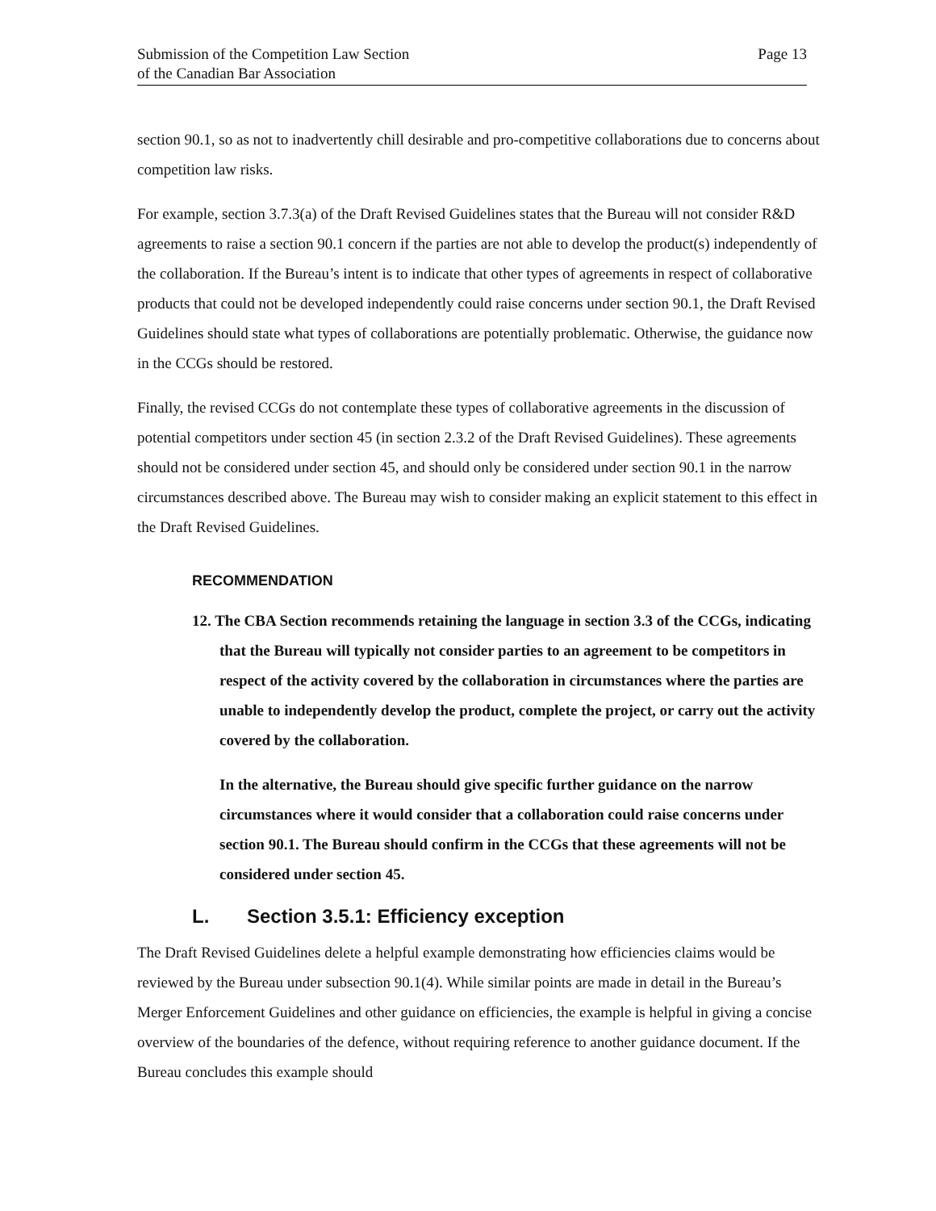Submission of the Competition Law Section
of the Canadian Bar Association
Page 13
section 90.1, so as not to inadvertently chill desirable and pro-competitive collaborations due to concerns about competition law risks.
For example, section 3.7.3(a) of the Draft Revised Guidelines states that the Bureau will not consider R&D agreements to raise a section 90.1 concern if the parties are not able to develop the product(s) independently of the collaboration. If the Bureau’s intent is to indicate that other types of agreements in respect of collaborative products that could not be developed independently could raise concerns under section 90.1, the Draft Revised Guidelines should state what types of collaborations are potentially problematic. Otherwise, the guidance now in the CCGs should be restored.
Finally, the revised CCGs do not contemplate these types of collaborative agreements in the discussion of potential competitors under section 45 (in section 2.3.2 of the Draft Revised Guidelines). These agreements should not be considered under section 45, and should only be considered under section 90.1 in the narrow circumstances described above. The Bureau may wish to consider making an explicit statement to this effect in the Draft Revised Guidelines.
RECOMMENDATION
12. The CBA Section recommends retaining the language in section 3.3 of the CCGs, indicating that the Bureau will typically not consider parties to an agreement to be competitors in respect of the activity covered by the collaboration in circumstances where the parties are unable to independently develop the product, complete the project, or carry out the activity covered by the collaboration.
In the alternative, the Bureau should give specific further guidance on the narrow circumstances where it would consider that a collaboration could raise concerns under section 90.1. The Bureau should confirm in the CCGs that these agreements will not be considered under section 45.
L. Section 3.5.1: Efficiency exception
The Draft Revised Guidelines delete a helpful example demonstrating how efficiencies claims would be reviewed by the Bureau under subsection 90.1(4). While similar points are made in detail in the Bureau’s Merger Enforcement Guidelines and other guidance on efficiencies, the example is helpful in giving a concise overview of the boundaries of the defence, without requiring reference to another guidance document. If the Bureau concludes this example should